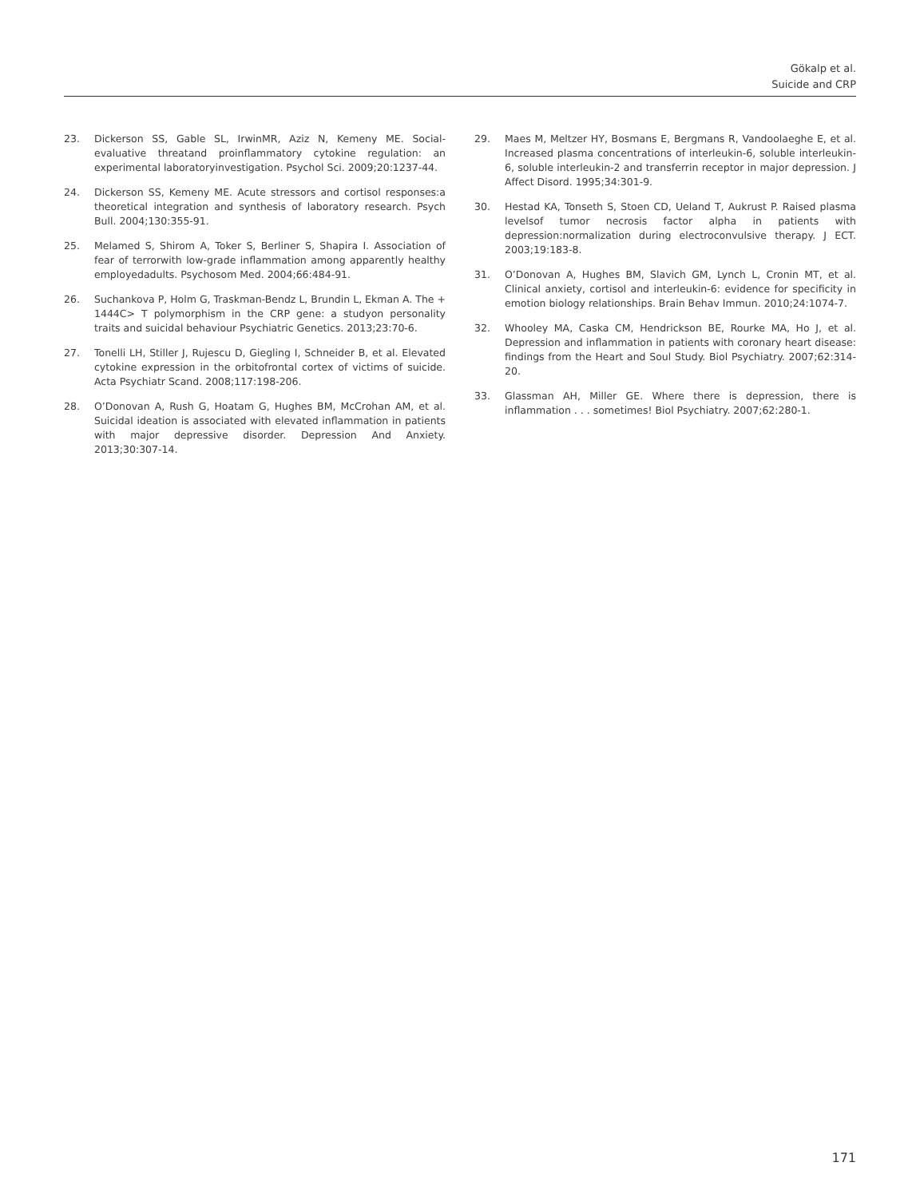Gökalp et al.
Suicide and CRP
23. Dickerson SS, Gable SL, IrwinMR, Aziz N, Kemeny ME. Social-evaluative threatand proinflammatory cytokine regulation: an experimental laboratoryinvestigation. Psychol Sci. 2009;20:1237-44.
24. Dickerson SS, Kemeny ME. Acute stressors and cortisol responses:a theoretical integration and synthesis of laboratory research. Psych Bull. 2004;130:355-91.
25. Melamed S, Shirom A, Toker S, Berliner S, Shapira I. Association of fear of terrorwith low-grade inflammation among apparently healthy employedadults. Psychosom Med. 2004;66:484-91.
26. Suchankova P, Holm G, Traskman-Bendz L, Brundin L, Ekman A. The + 1444C> T polymorphism in the CRP gene: a studyon personality traits and suicidal behaviour Psychiatric Genetics. 2013;23:70-6.
27. Tonelli LH, Stiller J, Rujescu D, Giegling I, Schneider B, et al. Elevated cytokine expression in the orbitofrontal cortex of victims of suicide. Acta Psychiatr Scand. 2008;117:198-206.
28. O’Donovan A, Rush G, Hoatam G, Hughes BM, McCrohan AM, et al. Suicidal ideation is associated with elevated inflammation in patients with major depressive disorder. Depression And Anxiety. 2013;30:307-14.
29. Maes M, Meltzer HY, Bosmans E, Bergmans R, Vandoolaeghe E, et al. Increased plasma concentrations of interleukin-6, soluble interleukin-6, soluble interleukin-2 and transferrin receptor in major depression. J Affect Disord. 1995;34:301-9.
30. Hestad KA, Tonseth S, Stoen CD, Ueland T, Aukrust P. Raised plasma levelsof tumor necrosis factor alpha in patients with depression:normalization during electroconvulsive therapy. J ECT. 2003;19:183-8.
31. O’Donovan A, Hughes BM, Slavich GM, Lynch L, Cronin MT, et al. Clinical anxiety, cortisol and interleukin-6: evidence for specificity in emotion biology relationships. Brain Behav Immun. 2010;24:1074-7.
32. Whooley MA, Caska CM, Hendrickson BE, Rourke MA, Ho J, et al. Depression and inflammation in patients with coronary heart disease: findings from the Heart and Soul Study. Biol Psychiatry. 2007;62:314-20.
33. Glassman AH, Miller GE. Where there is depression, there is inflammation . . . sometimes! Biol Psychiatry. 2007;62:280-1.
171